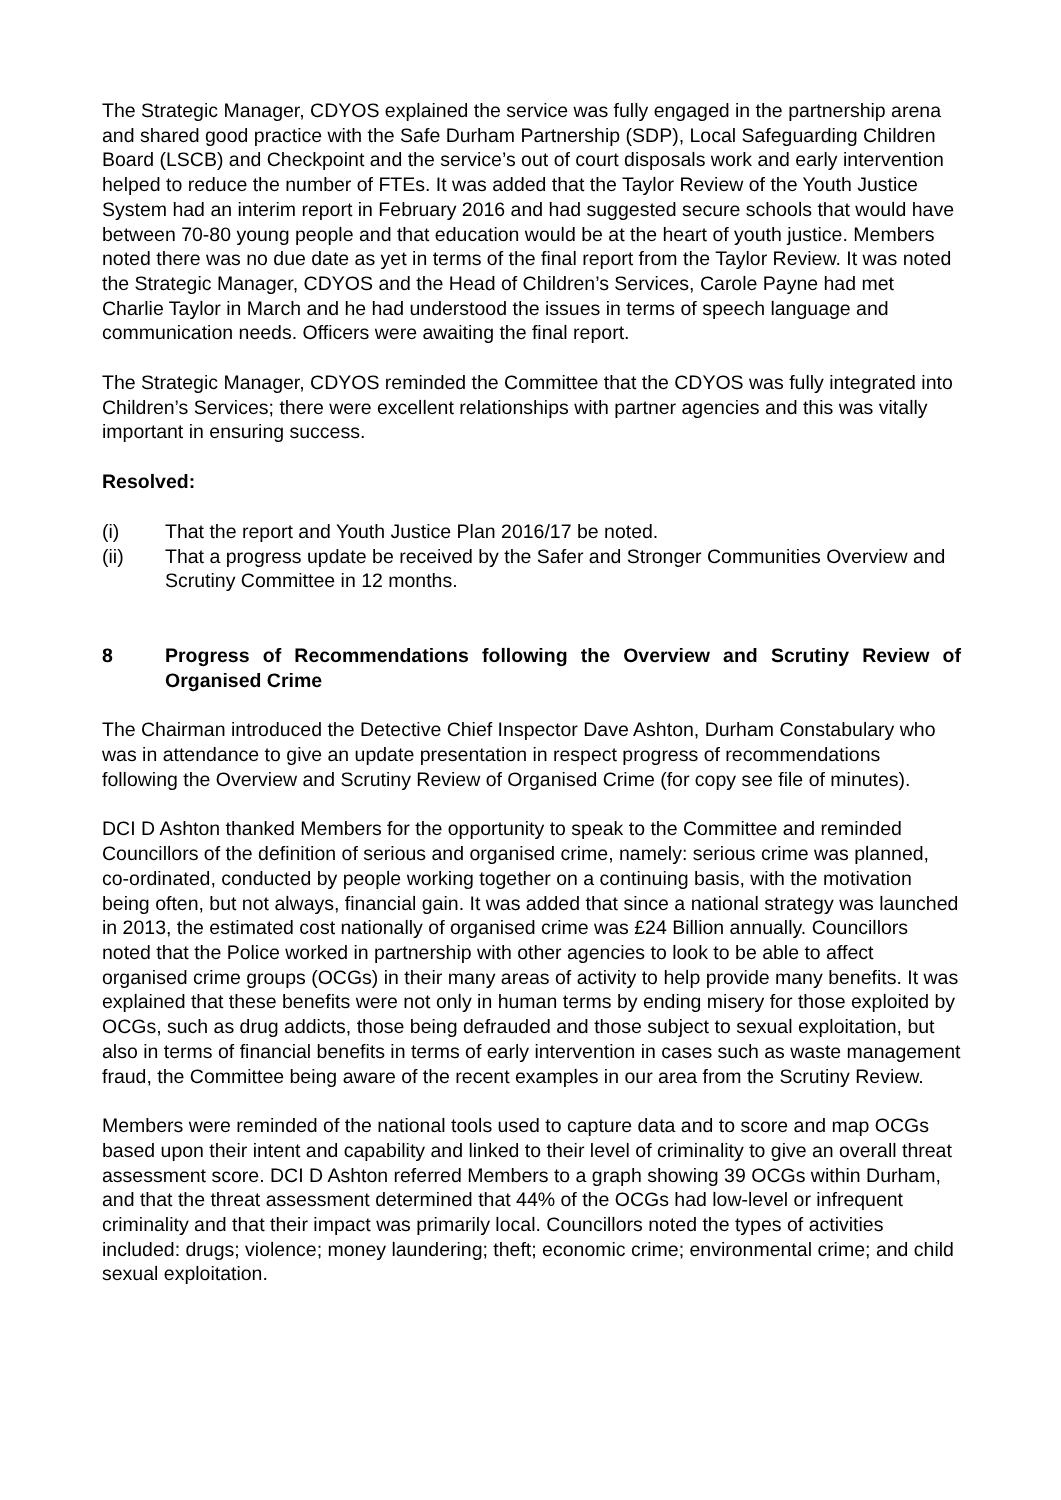The Strategic Manager, CDYOS explained the service was fully engaged in the partnership arena and shared good practice with the Safe Durham Partnership (SDP), Local Safeguarding Children Board (LSCB) and Checkpoint and the service’s out of court disposals work and early intervention helped to reduce the number of FTEs. It was added that the Taylor Review of the Youth Justice System had an interim report in February 2016 and had suggested secure schools that would have between 70-80 young people and that education would be at the heart of youth justice. Members noted there was no due date as yet in terms of the final report from the Taylor Review. It was noted the Strategic Manager, CDYOS and the Head of Children’s Services, Carole Payne had met Charlie Taylor in March and he had understood the issues in terms of speech language and communication needs. Officers were awaiting the final report.
The Strategic Manager, CDYOS reminded the Committee that the CDYOS was fully integrated into Children’s Services; there were excellent relationships with partner agencies and this was vitally important in ensuring success.
Resolved:
(i) That the report and Youth Justice Plan 2016/17 be noted.
(ii) That a progress update be received by the Safer and Stronger Communities Overview and Scrutiny Committee in 12 months.
8 Progress of Recommendations following the Overview and Scrutiny Review of Organised Crime
The Chairman introduced the Detective Chief Inspector Dave Ashton, Durham Constabulary who was in attendance to give an update presentation in respect progress of recommendations following the Overview and Scrutiny Review of Organised Crime (for copy see file of minutes).
DCI D Ashton thanked Members for the opportunity to speak to the Committee and reminded Councillors of the definition of serious and organised crime, namely: serious crime was planned, co-ordinated, conducted by people working together on a continuing basis, with the motivation being often, but not always, financial gain. It was added that since a national strategy was launched in 2013, the estimated cost nationally of organised crime was £24 Billion annually. Councillors noted that the Police worked in partnership with other agencies to look to be able to affect organised crime groups (OCGs) in their many areas of activity to help provide many benefits. It was explained that these benefits were not only in human terms by ending misery for those exploited by OCGs, such as drug addicts, those being defrauded and those subject to sexual exploitation, but also in terms of financial benefits in terms of early intervention in cases such as waste management fraud, the Committee being aware of the recent examples in our area from the Scrutiny Review.
Members were reminded of the national tools used to capture data and to score and map OCGs based upon their intent and capability and linked to their level of criminality to give an overall threat assessment score. DCI D Ashton referred Members to a graph showing 39 OCGs within Durham, and that the threat assessment determined that 44% of the OCGs had low-level or infrequent criminality and that their impact was primarily local. Councillors noted the types of activities included: drugs; violence; money laundering; theft; economic crime; environmental crime; and child sexual exploitation.